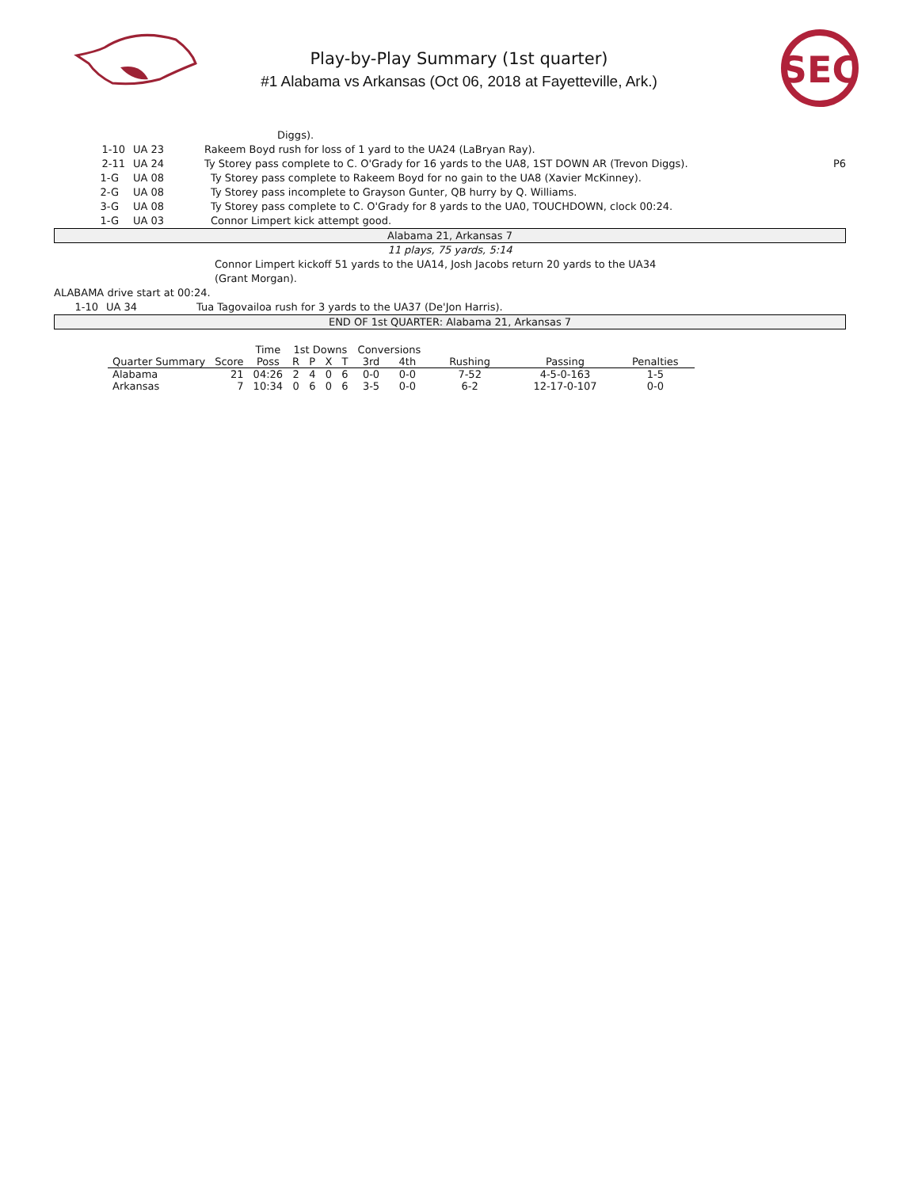Play-by-Play Summary (1st quarter)
#1 Alabama vs Arkansas (Oct 06, 2018 at Fayetteville, Ark.)
SEC
Diggs).
1-10 UA 23 Rakeem Boyd rush for loss of 1 yard to the UA24 (LaBryan Ray).
2-11 UA 24 Ty Storey pass complete to C. O'Grady for 16 yards to the UA8, 1ST DOWN AR (Trevon Diggs). P6
1-G UA 08 Ty Storey pass complete to Rakeem Boyd for no gain to the UA8 (Xavier McKinney).
2-G UA 08 Ty Storey pass incomplete to Grayson Gunter, QB hurry by Q. Williams.
3-G UA 08 Ty Storey pass complete to C. O'Grady for 8 yards to the UA0, TOUCHDOWN, clock 00:24.
1-G UA 03 Connor Limpert kick attempt good.
Alabama 21, Arkansas 7
11 plays, 75 yards, 5:14
Connor Limpert kickoff 51 yards to the UA14, Josh Jacobs return 20 yards to the UA34
(Grant Morgan).
ALABAMA drive start at 00:24.
1-10 UA 34 Tua Tagovailoa rush for 3 yards to the UA37 (De'Jon Harris).
END OF 1st QUARTER: Alabama 21, Arkansas 7
| | | Time | 1st Downs | | | | Conversions | | | | |
| --- | --- | --- | --- | --- | --- | --- | --- | --- | --- | --- | --- |
| Quarter Summary | Score | Poss | R | P | X | T | 3rd | 4th | Rushing | Passing | Penalties |
| Alabama | 21 | 04:26 | 2 | 4 | 0 | 6 | 0-0 | 0-0 | 7-52 | 4-5-0-163 | 1-5 |
| Arkansas | 7 | 10:34 | 0 | 6 | 0 | 6 | 3-5 | 0-0 | 6-2 | 12-17-0-107 | 0-0 |